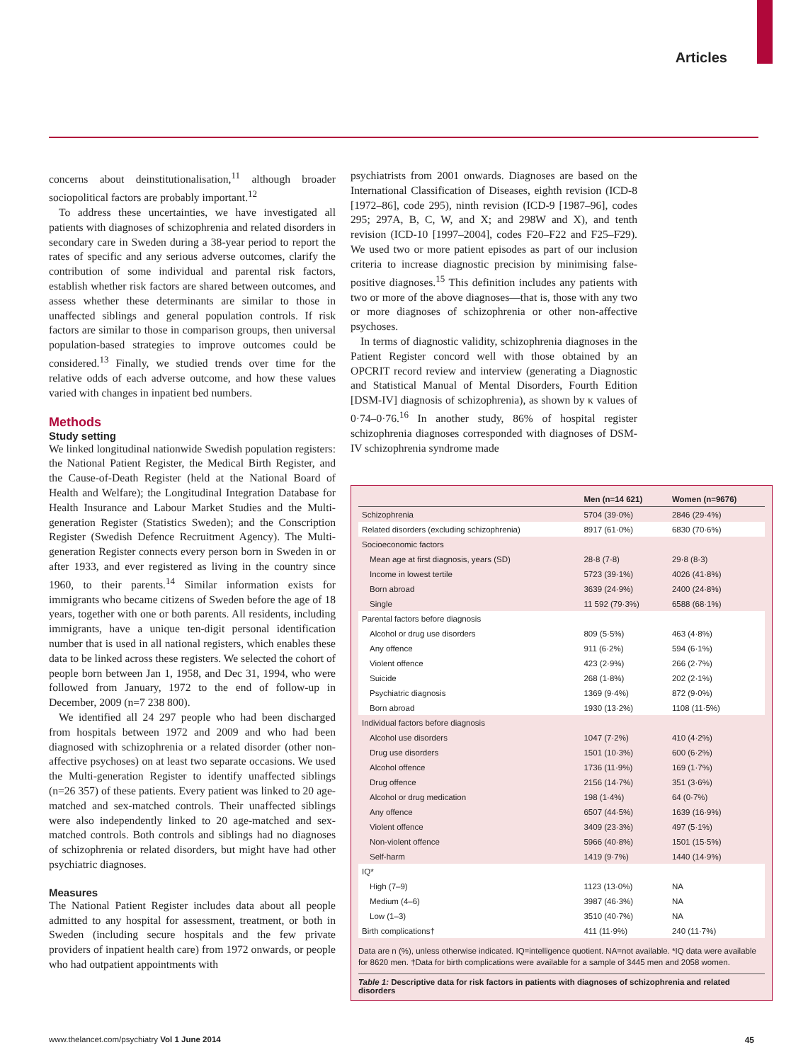Articles
concerns about deinstitutionalisation,<sup>11</sup> although broader sociopolitical factors are probably important.<sup>12</sup>
To address these uncertainties, we have investigated all patients with diagnoses of schizophrenia and related disorders in secondary care in Sweden during a 38-year period to report the rates of specific and any serious adverse outcomes, clarify the contribution of some individual and parental risk factors, establish whether risk factors are shared between outcomes, and assess whether these determinants are similar to those in unaffected siblings and general population controls. If risk factors are similar to those in comparison groups, then universal population-based strategies to improve outcomes could be considered.<sup>13</sup> Finally, we studied trends over time for the relative odds of each adverse outcome, and how these values varied with changes in inpatient bed numbers.
Methods
Study setting
We linked longitudinal nationwide Swedish population registers: the National Patient Register, the Medical Birth Register, and the Cause-of-Death Register (held at the National Board of Health and Welfare); the Longitudinal Integration Database for Health Insurance and Labour Market Studies and the Multi-generation Register (Statistics Sweden); and the Conscription Register (Swedish Defence Recruitment Agency). The Multi-generation Register connects every person born in Sweden in or after 1933, and ever registered as living in the country since 1960, to their parents.<sup>14</sup> Similar information exists for immigrants who became citizens of Sweden before the age of 18 years, together with one or both parents. All residents, including immigrants, have a unique ten-digit personal identification number that is used in all national registers, which enables these data to be linked across these registers. We selected the cohort of people born between Jan 1, 1958, and Dec 31, 1994, who were followed from January, 1972 to the end of follow-up in December, 2009 (n=7 238 800).
We identified all 24 297 people who had been discharged from hospitals between 1972 and 2009 and who had been diagnosed with schizophrenia or a related disorder (other non-affective psychoses) on at least two separate occasions. We used the Multi-generation Register to identify unaffected siblings (n=26 357) of these patients. Every patient was linked to 20 age-matched and sex-matched controls. Their unaffected siblings were also independently linked to 20 age-matched and sex-matched controls. Both controls and siblings had no diagnoses of schizophrenia or related disorders, but might have had other psychiatric diagnoses.
Measures
The National Patient Register includes data about all people admitted to any hospital for assessment, treatment, or both in Sweden (including secure hospitals and the few private providers of inpatient health care) from 1972 onwards, or people who had outpatient appointments with
psychiatrists from 2001 onwards. Diagnoses are based on the International Classification of Diseases, eighth revision (ICD-8 [1972–86], code 295), ninth revision (ICD-9 [1987–96], codes 295; 297A, B, C, W, and X; and 298W and X), and tenth revision (ICD-10 [1997–2004], codes F20–F22 and F25–F29). We used two or more patient episodes as part of our inclusion criteria to increase diagnostic precision by minimising false-positive diagnoses.<sup>15</sup> This definition includes any patients with two or more of the above diagnoses—that is, those with any two or more diagnoses of schizophrenia or other non-affective psychoses.
In terms of diagnostic validity, schizophrenia diagnoses in the Patient Register concord well with those obtained by an OPCRIT record review and interview (generating a Diagnostic and Statistical Manual of Mental Disorders, Fourth Edition [DSM-IV] diagnosis of schizophrenia), as shown by κ values of 0·74–0·76.<sup>16</sup> In another study, 86% of hospital register schizophrenia diagnoses corresponded with diagnoses of DSM-IV schizophrenia syndrome made
| | Men (n=14 621) | Women (n=9676) |
| --- | --- | --- |
| Schizophrenia | 5704 (39·0%) | 2846 (29·4%) |
| Related disorders (excluding schizophrenia) | 8917 (61·0%) | 6830 (70·6%) |
| Socioeconomic factors | | |
| Mean age at first diagnosis, years (SD) | 28·8 (7·8) | 29·8 (8·3) |
| Income in lowest tertile | 5723 (39·1%) | 4026 (41·8%) |
| Born abroad | 3639 (24·9%) | 2400 (24·8%) |
| Single | 11 592 (79·3%) | 6588 (68·1%) |
| Parental factors before diagnosis | | |
| Alcohol or drug use disorders | 809 (5·5%) | 463 (4·8%) |
| Any offence | 911 (6·2%) | 594 (6·1%) |
| Violent offence | 423 (2·9%) | 266 (2·7%) |
| Suicide | 268 (1·8%) | 202 (2·1%) |
| Psychiatric diagnosis | 1369 (9·4%) | 872 (9·0%) |
| Born abroad | 1930 (13·2%) | 1108 (11·5%) |
| Individual factors before diagnosis | | |
| Alcohol use disorders | 1047 (7·2%) | 410 (4·2%) |
| Drug use disorders | 1501 (10·3%) | 600 (6·2%) |
| Alcohol offence | 1736 (11·9%) | 169 (1·7%) |
| Drug offence | 2156 (14·7%) | 351 (3·6%) |
| Alcohol or drug medication | 198 (1·4%) | 64 (0·7%) |
| Any offence | 6507 (44·5%) | 1639 (16·9%) |
| Violent offence | 3409 (23·3%) | 497 (5·1%) |
| Non-violent offence | 5966 (40·8%) | 1501 (15·5%) |
| Self-harm | 1419 (9·7%) | 1440 (14·9%) |
| IQ* | | |
| High (7–9) | 1123 (13·0%) | NA |
| Medium (4–6) | 3987 (46·3%) | NA |
| Low (1–3) | 3510 (40·7%) | NA |
| Birth complications† | 411 (11·9%) | 240 (11·7%) |
Data are n (%), unless otherwise indicated. IQ=intelligence quotient. NA=not available. *IQ data were available for 8620 men. †Data for birth complications were available for a sample of 3445 men and 2058 women.
Table 1: Descriptive data for risk factors in patients with diagnoses of schizophrenia and related disorders
www.thelancet.com/psychiatry Vol 1 June 2014
45